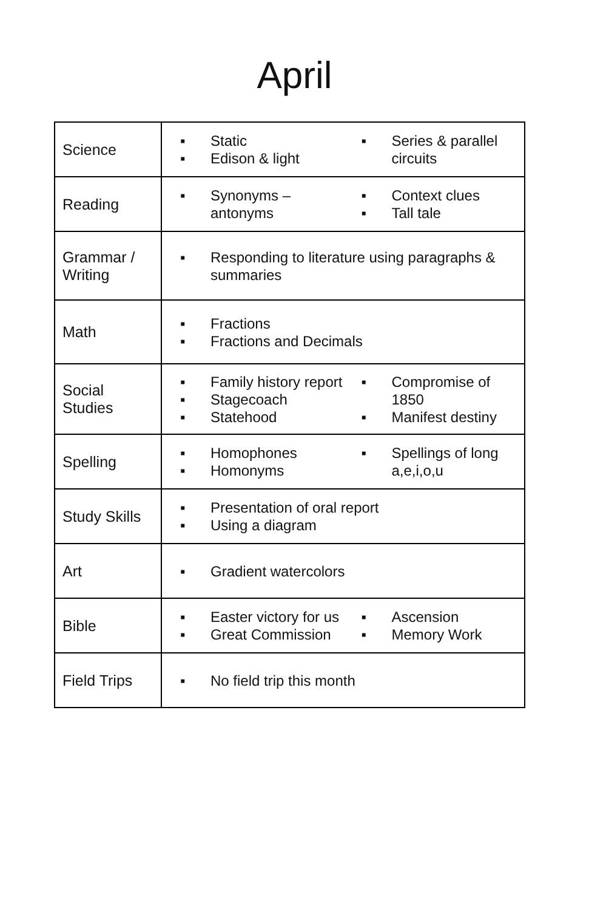April
| Science | ▪ Static ▪ Edison & light ▪ Series & parallel circuits |
| Reading | ▪ Synonyms – antonyms ▪ Context clues ▪ Tall tale |
| Grammar / Writing | ▪ Responding to literature using paragraphs & summaries |
| Math | ▪ Fractions ▪ Fractions and Decimals |
| Social Studies | ▪ Family history report ▪ Stagecoach ▪ Statehood ▪ Compromise of 1850 ▪ Manifest destiny |
| Spelling | ▪ Homophones ▪ Homonyms ▪ Spellings of long a,e,i,o,u |
| Study Skills | ▪ Presentation of oral report ▪ Using a diagram |
| Art | ▪ Gradient watercolors |
| Bible | ▪ Easter victory for us ▪ Great Commission ▪ Ascension ▪ Memory Work |
| Field Trips | ▪ No field trip this month |